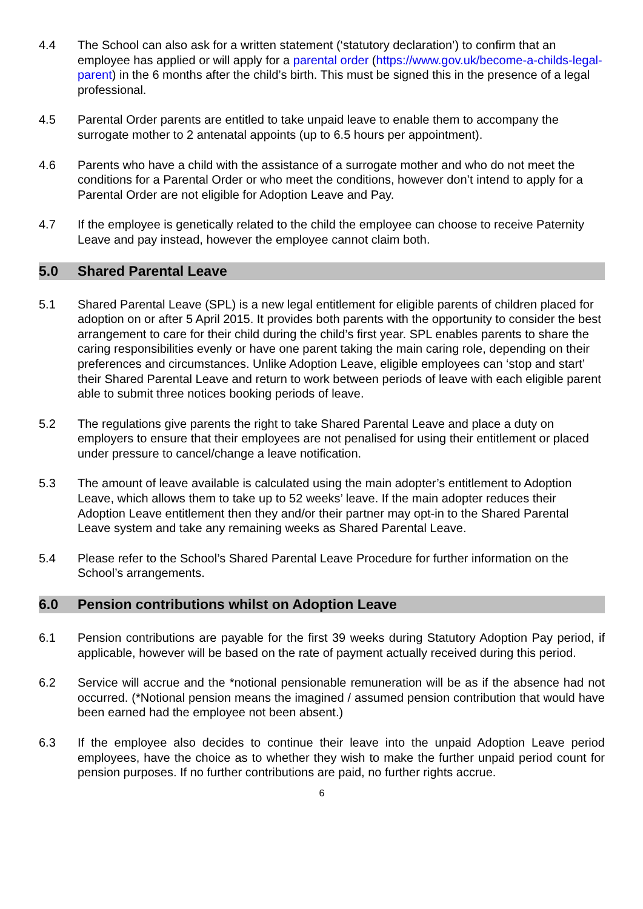4.4 The School can also ask for a written statement (‘statutory declaration’) to confirm that an employee has applied or will apply for a parental order (https://www.gov.uk/become-a-childs-legal-parent) in the 6 months after the child’s birth. This must be signed this in the presence of a legal professional.
4.5 Parental Order parents are entitled to take unpaid leave to enable them to accompany the surrogate mother to 2 antenatal appoints (up to 6.5 hours per appointment).
4.6 Parents who have a child with the assistance of a surrogate mother and who do not meet the conditions for a Parental Order or who meet the conditions, however don’t intend to apply for a Parental Order are not eligible for Adoption Leave and Pay.
4.7 If the employee is genetically related to the child the employee can choose to receive Paternity Leave and pay instead, however the employee cannot claim both.
5.0 Shared Parental Leave
5.1 Shared Parental Leave (SPL) is a new legal entitlement for eligible parents of children placed for adoption on or after 5 April 2015. It provides both parents with the opportunity to consider the best arrangement to care for their child during the child’s first year. SPL enables parents to share the caring responsibilities evenly or have one parent taking the main caring role, depending on their preferences and circumstances. Unlike Adoption Leave, eligible employees can ‘stop and start’ their Shared Parental Leave and return to work between periods of leave with each eligible parent able to submit three notices booking periods of leave.
5.2 The regulations give parents the right to take Shared Parental Leave and place a duty on employers to ensure that their employees are not penalised for using their entitlement or placed under pressure to cancel/change a leave notification.
5.3 The amount of leave available is calculated using the main adopter’s entitlement to Adoption Leave, which allows them to take up to 52 weeks’ leave. If the main adopter reduces their Adoption Leave entitlement then they and/or their partner may opt-in to the Shared Parental Leave system and take any remaining weeks as Shared Parental Leave.
5.4 Please refer to the School’s Shared Parental Leave Procedure for further information on the School’s arrangements.
6.0 Pension contributions whilst on Adoption Leave
6.1 Pension contributions are payable for the first 39 weeks during Statutory Adoption Pay period, if applicable, however will be based on the rate of payment actually received during this period.
6.2 Service will accrue and the *notional pensionable remuneration will be as if the absence had not occurred. (*Notional pension means the imagined / assumed pension contribution that would have been earned had the employee not been absent.)
6.3 If the employee also decides to continue their leave into the unpaid Adoption Leave period employees, have the choice as to whether they wish to make the further unpaid period count for pension purposes. If no further contributions are paid, no further rights accrue.
6